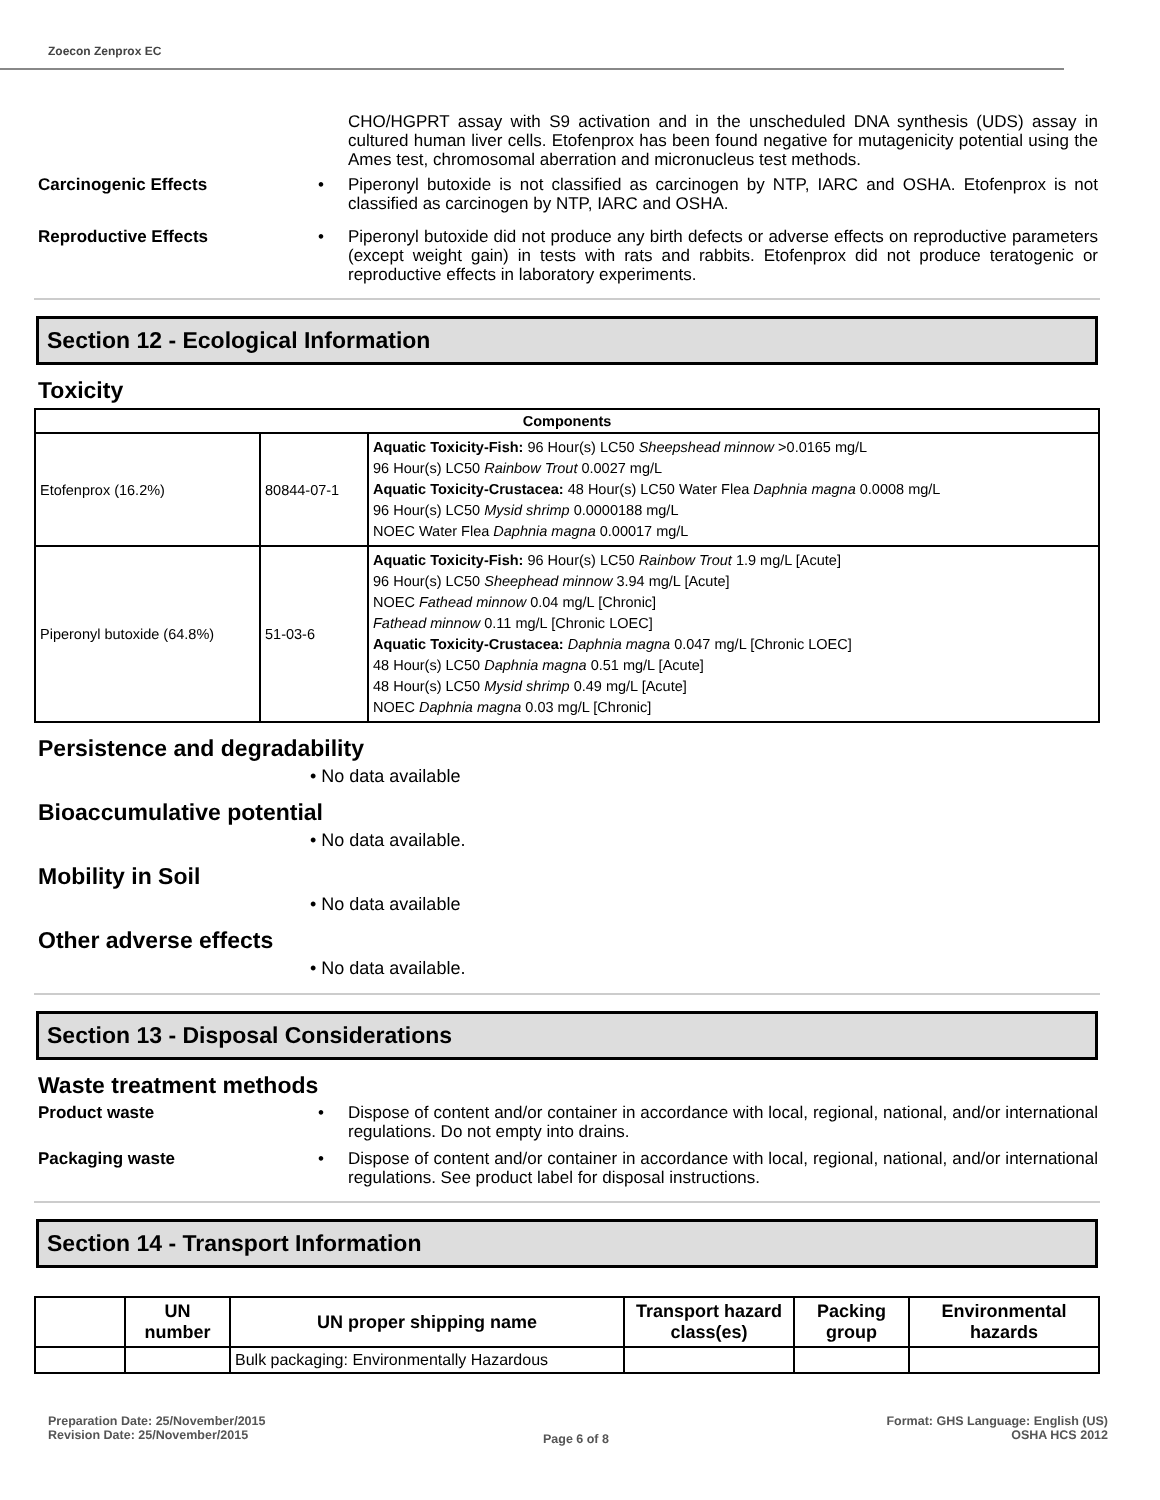Zoecon Zenprox EC
CHO/HGPRT assay with S9 activation and in the unscheduled DNA synthesis (UDS) assay in cultured human liver cells. Etofenprox has been found negative for mutagenicity potential using the Ames test, chromosomal aberration and micronucleus test methods.
Carcinogenic Effects
• Piperonyl butoxide is not classified as carcinogen by NTP, IARC and OSHA. Etofenprox is not classified as carcinogen by NTP, IARC and OSHA.
Reproductive Effects
• Piperonyl butoxide did not produce any birth defects or adverse effects on reproductive parameters (except weight gain) in tests with rats and rabbits. Etofenprox did not produce teratogenic or reproductive effects in laboratory experiments.
Section 12 - Ecological Information
Toxicity
| Components | | |
| --- | --- | --- |
| Etofenprox (16.2%) | 80844-07-1 | Aquatic Toxicity-Fish: 96 Hour(s) LC50 Sheepshead minnow >0.0165 mg/L 96 Hour(s) LC50 Rainbow Trout 0.0027 mg/L Aquatic Toxicity-Crustacea: 48 Hour(s) LC50 Water Flea Daphnia magna 0.0008 mg/L 96 Hour(s) LC50 Mysid shrimp 0.0000188 mg/L NOEC Water Flea Daphnia magna 0.00017 mg/L |
| Piperonyl butoxide (64.8%) | 51-03-6 | Aquatic Toxicity-Fish: 96 Hour(s) LC50 Rainbow Trout 1.9 mg/L [Acute] 96 Hour(s) LC50 Sheephead minnow 3.94 mg/L [Acute] NOEC Fathead minnow 0.04 mg/L [Chronic] Fathead minnow 0.11 mg/L [Chronic LOEC] Aquatic Toxicity-Crustacea: Daphnia magna 0.047 mg/L [Chronic LOEC] 48 Hour(s) LC50 Daphnia magna 0.51 mg/L [Acute] 48 Hour(s) LC50 Mysid shrimp 0.49 mg/L [Acute] NOEC Daphnia magna 0.03 mg/L [Chronic] |
Persistence and degradability
• No data available
Bioaccumulative potential
• No data available.
Mobility in Soil
• No data available
Other adverse effects
• No data available.
Section 13 - Disposal Considerations
Waste treatment methods
Product waste
• Dispose of content and/or container in accordance with local, regional, national, and/or international regulations. Do not empty into drains.
Packaging waste
• Dispose of content and/or container in accordance with local, regional, national, and/or international regulations. See product label for disposal instructions.
Section 14 - Transport Information
| | UN number | UN proper shipping name | Transport hazard class(es) | Packing group | Environmental hazards |
| --- | --- | --- | --- | --- | --- |
| | | Bulk packaging: Environmentally Hazardous | | | |
Preparation Date: 25/November/2015
Revision Date: 25/November/2015
Page 6 of 8
Format: GHS Language: English (US)
OSHA HCS 2012